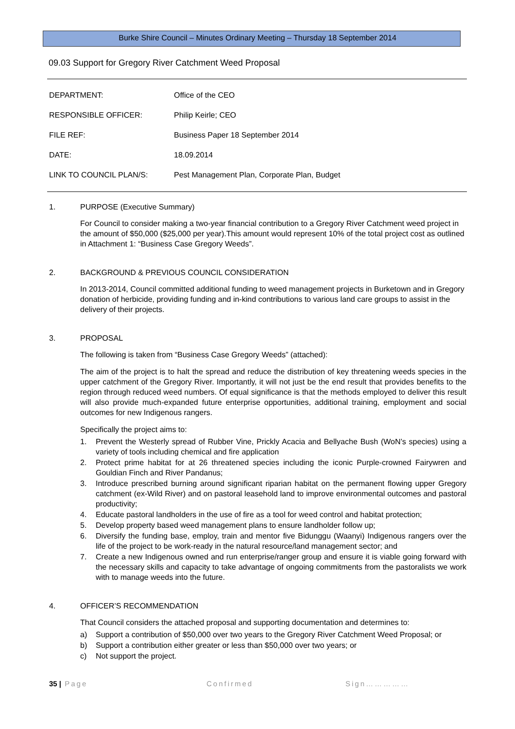Burke Shire Council – Minutes Ordinary Meeting – Thursday 18 September 2014
09.03 Support for Gregory River Catchment Weed Proposal
DEPARTMENT: Office of the CEO
RESPONSIBLE OFFICER: Philip Keirle; CEO
FILE REF: Business Paper 18 September 2014
DATE: 18.09.2014
LINK TO COUNCIL PLAN/S: Pest Management Plan, Corporate Plan, Budget
1. PURPOSE (Executive Summary)
For Council to consider making a two-year financial contribution to a Gregory River Catchment weed project in the amount of $50,000 ($25,000 per year).This amount would represent 10% of the total project cost as outlined in Attachment 1: “Business Case Gregory Weeds”.
2. BACKGROUND & PREVIOUS COUNCIL CONSIDERATION
In 2013-2014, Council committed additional funding to weed management projects in Burketown and in Gregory donation of herbicide, providing funding and in-kind contributions to various land care groups to assist in the delivery of their projects.
3. PROPOSAL
The following is taken from “Business Case Gregory Weeds” (attached):
The aim of the project is to halt the spread and reduce the distribution of key threatening weeds species in the upper catchment of the Gregory River. Importantly, it will not just be the end result that provides benefits to the region through reduced weed numbers. Of equal significance is that the methods employed to deliver this result will also provide much-expanded future enterprise opportunities, additional training, employment and social outcomes for new Indigenous rangers.
Specifically the project aims to:
1. Prevent the Westerly spread of Rubber Vine, Prickly Acacia and Bellyache Bush (WoN’s species) using a variety of tools including chemical and fire application
2. Protect prime habitat for at 26 threatened species including the iconic Purple-crowned Fairywren and Gouldian Finch and River Pandanus;
3. Introduce prescribed burning around significant riparian habitat on the permanent flowing upper Gregory catchment (ex-Wild River) and on pastoral leasehold land to improve environmental outcomes and pastoral productivity;
4. Educate pastoral landholders in the use of fire as a tool for weed control and habitat protection;
5. Develop property based weed management plans to ensure landholder follow up;
6. Diversify the funding base, employ, train and mentor five Bidunggu (Waanyi) Indigenous rangers over the life of the project to be work-ready in the natural resource/land management sector; and
7. Create a new Indigenous owned and run enterprise/ranger group and ensure it is viable going forward with the necessary skills and capacity to take advantage of ongoing commitments from the pastoralists we work with to manage weeds into the future.
4. OFFICER’S RECOMMENDATION
That Council considers the attached proposal and supporting documentation and determines to:
a) Support a contribution of $50,000 over two years to the Gregory River Catchment Weed Proposal; or
b) Support a contribution either greater or less than $50,000 over two years; or
c) Not support the project.
35 | Page Confirmed Sign……………